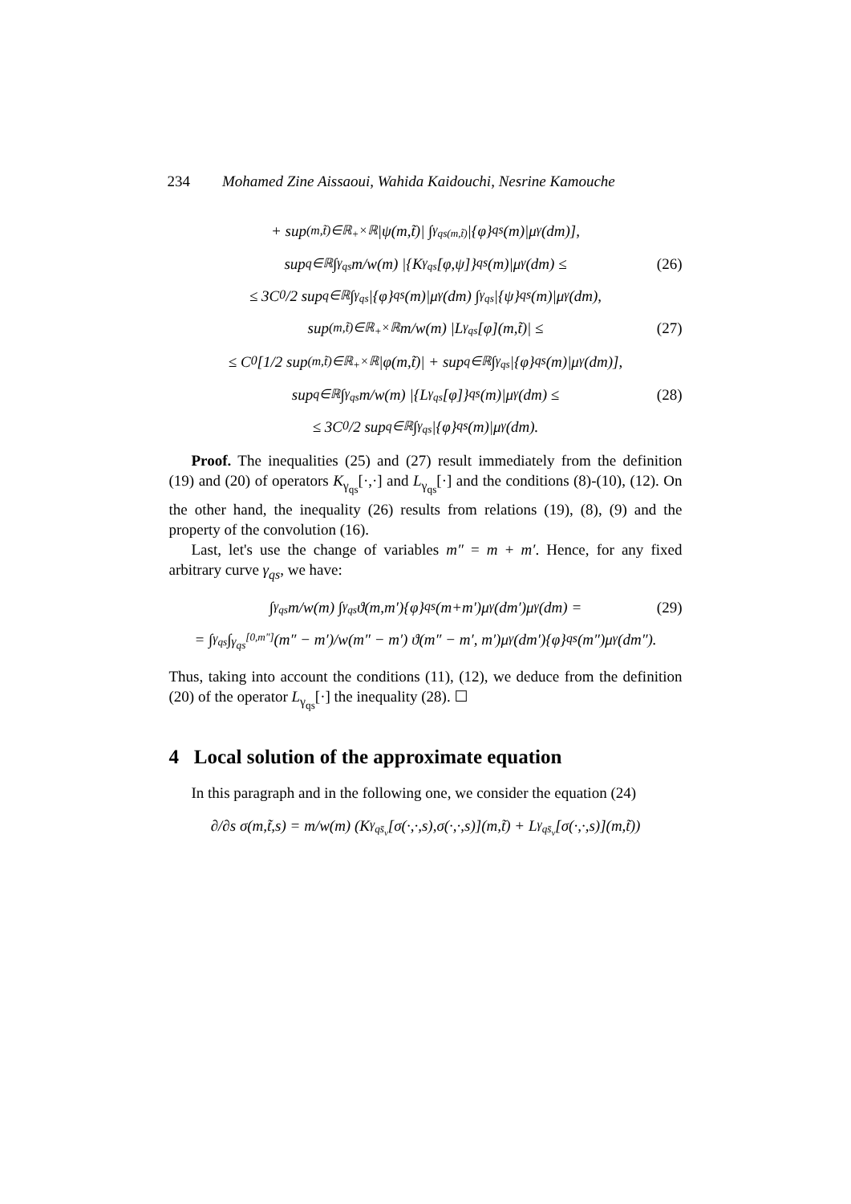234 Mohamed Zine Aissaoui, Wahida Kaidouchi, Nesrine Kamouche
+ sup<sub>(m,t̃)∈ℝ<sub>+</sub>×ℝ</sub> |ψ(m,t̃)| ∫<sub>γ<sub>qs(m,t̃)</sub></sub> |{φ}<sub>qs</sub>(m)|μ<sub>γ</sub>(dm)],
sup<sub>q∈ℝ</sub> ∫<sub>γ<sub>qs</sub></sub> m/w(m) |{K<sub>γ<sub>qs</sub></sub>[φ,ψ]}<sub>qs</sub>(m)|μ<sub>γ</sub>(dm) ≤ (26)
≤ 3C<sub>0</sub>/2 sup<sub>q∈ℝ</sub> ∫<sub>γ<sub>qs</sub></sub> |{φ}<sub>qs</sub>(m)|μ<sub>γ</sub>(dm) ∫<sub>γ<sub>qs</sub></sub> |{ψ}<sub>qs</sub>(m)|μ<sub>γ</sub>(dm),
sup<sub>(m,t̃)∈ℝ<sub>+</sub>×ℝ</sub> m/w(m) |L<sub>γ<sub>qs</sub></sub>[φ](m,t̃)| ≤ (27)
≤ C<sub>0</sub>[1/2 sup<sub>(m,t̃)∈ℝ<sub>+</sub>×ℝ</sub> |φ(m,t̃)| + sup<sub>q∈ℝ</sub> ∫<sub>γ<sub>qs</sub></sub> |{φ}<sub>qs</sub>(m)|μ<sub>γ</sub>(dm)],
sup<sub>q∈ℝ</sub> ∫<sub>γ<sub>qs</sub></sub> m/w(m) |{L<sub>γ<sub>qs</sub></sub>[φ]}<sub>qs</sub>(m)|μ<sub>γ</sub>(dm) ≤ (28)
≤ 3C<sub>0</sub>/2 sup<sub>q∈ℝ</sub> ∫<sub>γ<sub>qs</sub></sub> |{φ}<sub>qs</sub>(m)|μ<sub>γ</sub>(dm).
Proof. The inequalities (25) and (27) result immediately from the definition (19) and (20) of operators K<sub>γ<sub>qs</sub></sub>[·,·] and L<sub>γ<sub>qs</sub></sub>[·] and the conditions (8)-(10), (12). On the other hand, the inequality (26) results from relations (19), (8), (9) and the property of the convolution (16).
Last, let's use the change of variables m″ = m + m′. Hence, for any fixed arbitrary curve γ<sub>qs</sub>, we have:
∫<sub>γ<sub>qs</sub></sub> m/w(m) ∫<sub>γ<sub>qs</sub></sub> ϑ(m,m′){φ}<sub>qs</sub>(m+m′)μ<sub>γ</sub>(dm′)μ<sub>γ</sub>(dm) = (29)
= ∫<sub>γ<sub>qs</sub></sub> ∫<sub>γ<sub>qs</sub><sup>[0,m″]</sup></sub> (m″ − m′)/w(m″ − m′) ϑ(m″ − m′, m′)μ<sub>γ</sub>(dm′){φ}<sub>qs</sub>(m″)μ<sub>γ</sub>(dm″).
Thus, taking into account the conditions (11), (12), we deduce from the definition (20) of the operator L<sub>γ<sub>qs</sub></sub>[·] the inequality (28). ☐
4 Local solution of the approximate equation
In this paragraph and in the following one, we consider the equation (24)
∂/∂s σ(m,t̃,s) = m/w(m) (K<sub>γ<sub>qs̄<sub>ν</sub></sub></sub>[σ(·,·,s),σ(·,·,s)](m,t̃) + L<sub>γ<sub>qs̄<sub>ν</sub></sub></sub>[σ(·,·,s)](m,t̃))